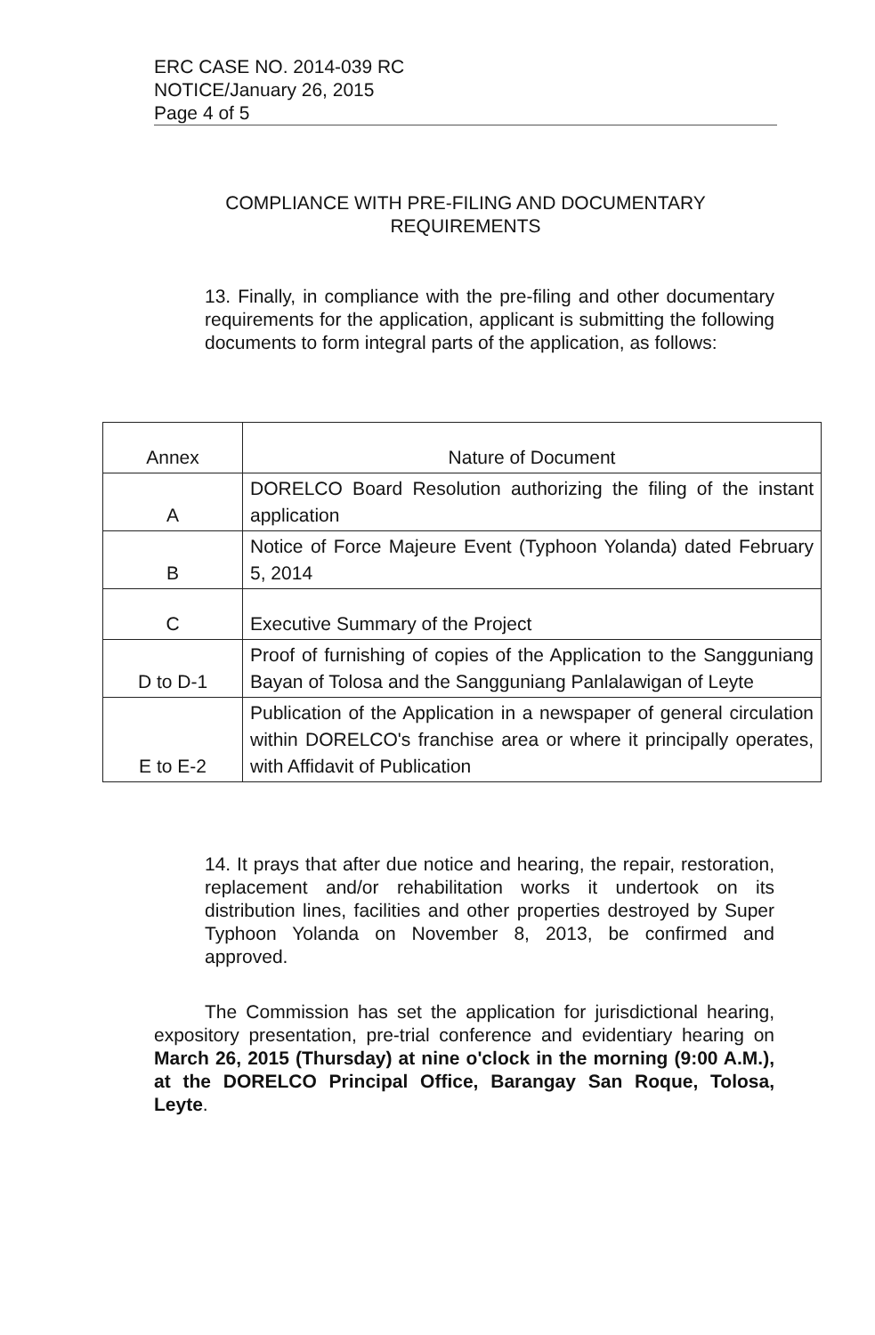ERC CASE NO. 2014-039 RC
NOTICE/January 26, 2015
Page 4 of 5
COMPLIANCE WITH PRE-FILING AND DOCUMENTARY
REQUIREMENTS
13. Finally, in compliance with the pre-filing and other documentary requirements for the application, applicant is submitting the following documents to form integral parts of the application, as follows:
| Annex | Nature of Document |
| --- | --- |
| A | DORELCO Board Resolution authorizing the filing of the instant application |
| B | Notice of Force Majeure Event (Typhoon Yolanda) dated February 5, 2014 |
| C | Executive Summary of the Project |
| D to D-1 | Proof of furnishing of copies of the Application to the Sangguniang Bayan of Tolosa and the Sangguniang Panlalawigan of Leyte |
| E to E-2 | Publication of the Application in a newspaper of general circulation within DORELCO's franchise area or where it principally operates, with Affidavit of Publication |
14. It prays that after due notice and hearing, the repair, restoration, replacement and/or rehabilitation works it undertook on its distribution lines, facilities and other properties destroyed by Super Typhoon Yolanda on November 8, 2013, be confirmed and approved.
The Commission has set the application for jurisdictional hearing, expository presentation, pre-trial conference and evidentiary hearing on March 26, 2015 (Thursday) at nine o'clock in the morning (9:00 A.M.), at the DORELCO Principal Office, Barangay San Roque, Tolosa, Leyte.